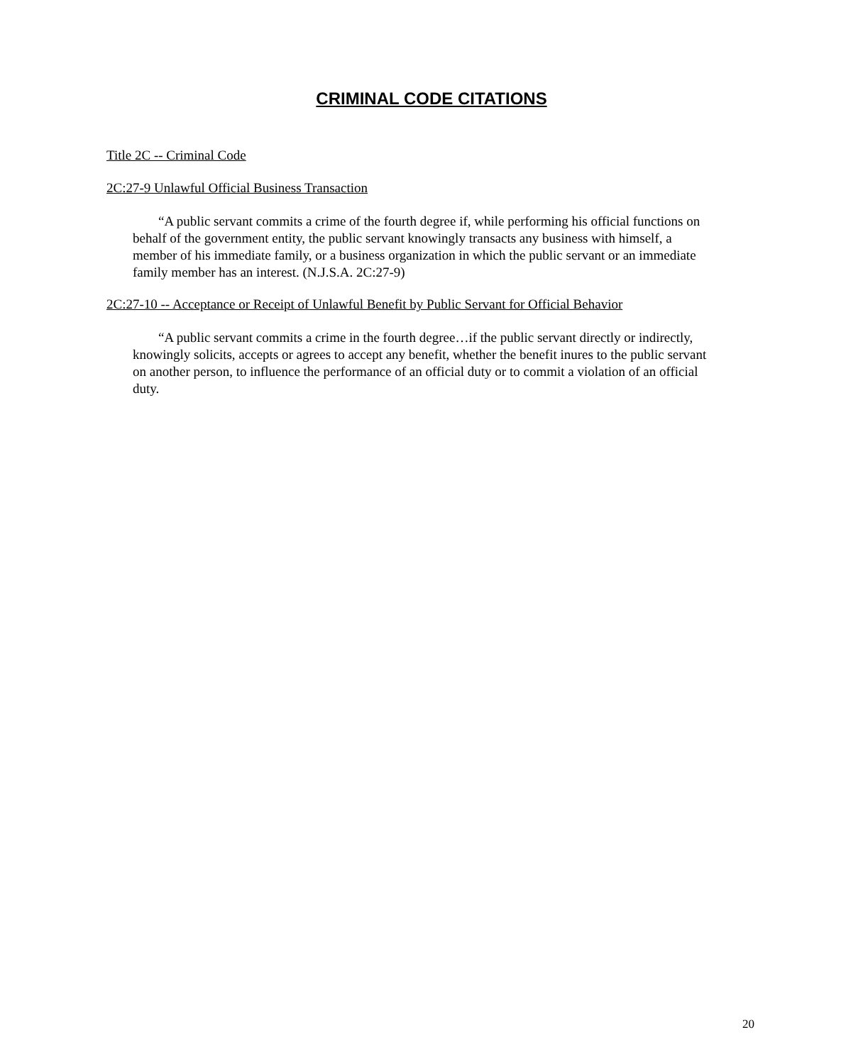CRIMINAL CODE CITATIONS
Title 2C -- Criminal Code
2C:27-9 Unlawful Official Business Transaction
“A public servant commits a crime of the fourth degree if, while performing his official functions on behalf of the government entity, the public servant knowingly transacts any business with himself, a member of his immediate family, or a business organization in which the public servant or an immediate family member has an interest. (N.J.S.A. 2C:27-9)
2C:27-10 -- Acceptance or Receipt of Unlawful Benefit by Public Servant for Official Behavior
“A public servant commits a crime in the fourth degree…if the public servant directly or indirectly, knowingly solicits, accepts or agrees to accept any benefit, whether the benefit inures to the public servant on another person, to influence the performance of an official duty or to commit a violation of an official duty.
20